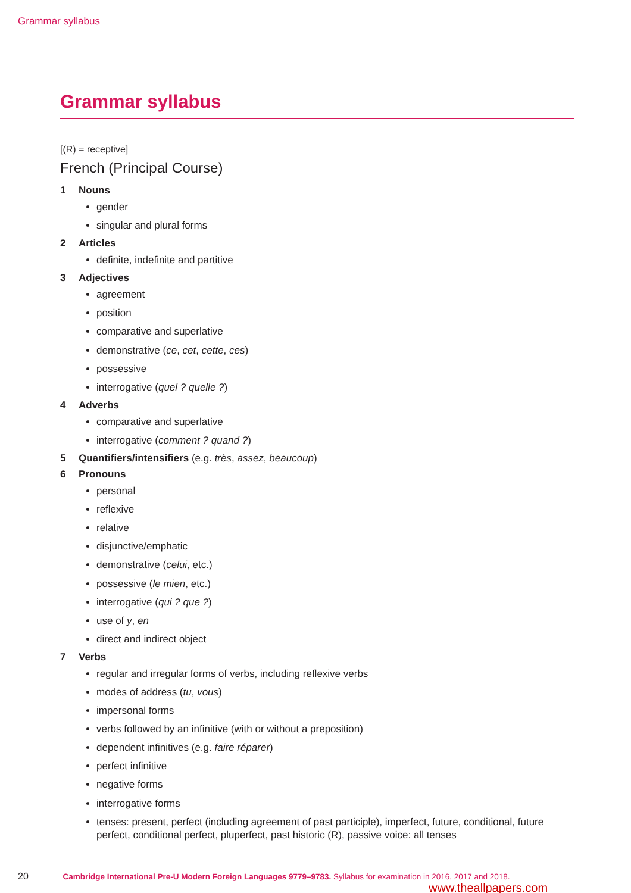Grammar syllabus
Grammar syllabus
[(R) = receptive]
French (Principal Course)
1 Nouns
gender
singular and plural forms
2 Articles
definite, indefinite and partitive
3 Adjectives
agreement
position
comparative and superlative
demonstrative (ce, cet, cette, ces)
possessive
interrogative (quel ? quelle ?)
4 Adverbs
comparative and superlative
interrogative (comment ? quand ?)
5 Quantifiers/intensifiers (e.g. très, assez, beaucoup)
6 Pronouns
personal
reflexive
relative
disjunctive/emphatic
demonstrative (celui, etc.)
possessive (le mien, etc.)
interrogative (qui ? que ?)
use of y, en
direct and indirect object
7 Verbs
regular and irregular forms of verbs, including reflexive verbs
modes of address (tu, vous)
impersonal forms
verbs followed by an infinitive (with or without a preposition)
dependent infinitives (e.g. faire réparer)
perfect infinitive
negative forms
interrogative forms
tenses: present, perfect (including agreement of past participle), imperfect, future, conditional, future perfect, conditional perfect, pluperfect, past historic (R), passive voice: all tenses
20 Cambridge International Pre-U Modern Foreign Languages 9779–9783. Syllabus for examination in 2016, 2017 and 2018.
www.theallpapers.com